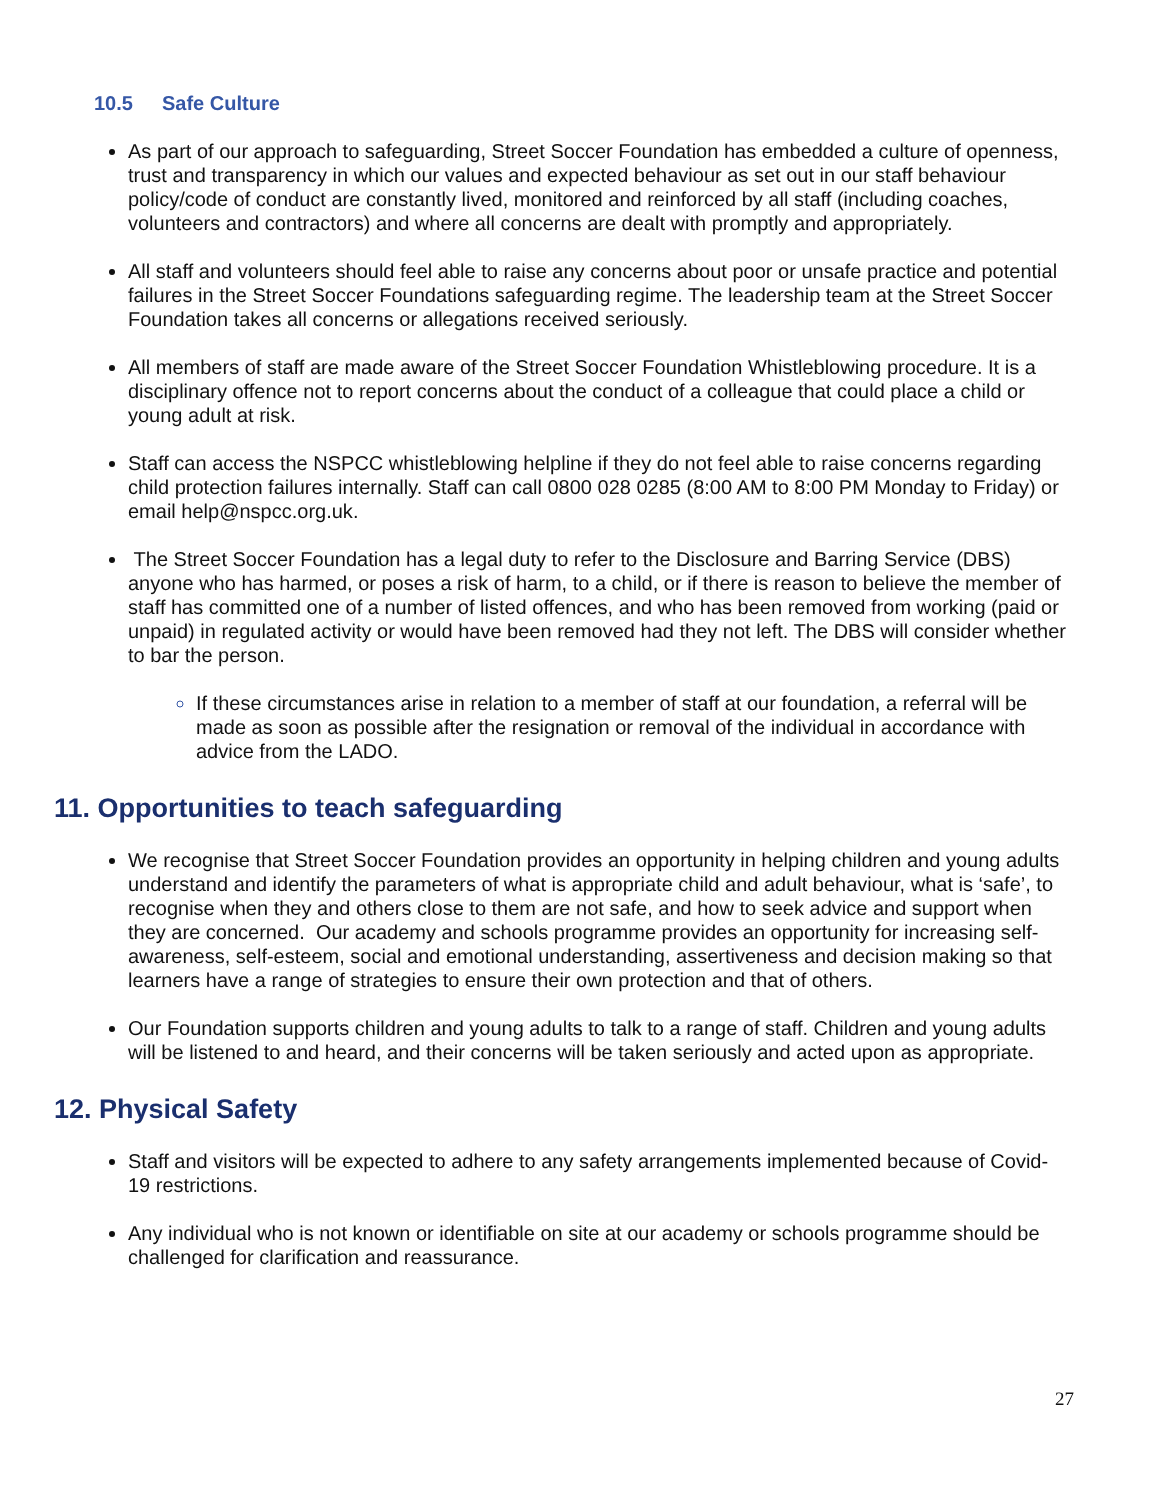10.5 Safe Culture
As part of our approach to safeguarding, Street Soccer Foundation has embedded a culture of openness, trust and transparency in which our values and expected behaviour as set out in our staff behaviour policy/code of conduct are constantly lived, monitored and reinforced by all staff (including coaches, volunteers and contractors) and where all concerns are dealt with promptly and appropriately.
All staff and volunteers should feel able to raise any concerns about poor or unsafe practice and potential failures in the Street Soccer Foundations safeguarding regime. The leadership team at the Street Soccer Foundation takes all concerns or allegations received seriously.
All members of staff are made aware of the Street Soccer Foundation Whistleblowing procedure. It is a disciplinary offence not to report concerns about the conduct of a colleague that could place a child or young adult at risk.
Staff can access the NSPCC whistleblowing helpline if they do not feel able to raise concerns regarding child protection failures internally. Staff can call 0800 028 0285 (8:00 AM to 8:00 PM Monday to Friday) or email help@nspcc.org.uk.
The Street Soccer Foundation has a legal duty to refer to the Disclosure and Barring Service (DBS) anyone who has harmed, or poses a risk of harm, to a child, or if there is reason to believe the member of staff has committed one of a number of listed offences, and who has been removed from working (paid or unpaid) in regulated activity or would have been removed had they not left. The DBS will consider whether to bar the person.
If these circumstances arise in relation to a member of staff at our foundation, a referral will be made as soon as possible after the resignation or removal of the individual in accordance with advice from the LADO.
11. Opportunities to teach safeguarding
We recognise that Street Soccer Foundation provides an opportunity in helping children and young adults understand and identify the parameters of what is appropriate child and adult behaviour, what is ‘safe’, to recognise when they and others close to them are not safe, and how to seek advice and support when they are concerned. Our academy and schools programme provides an opportunity for increasing self-awareness, self-esteem, social and emotional understanding, assertiveness and decision making so that learners have a range of strategies to ensure their own protection and that of others.
Our Foundation supports children and young adults to talk to a range of staff. Children and young adults will be listened to and heard, and their concerns will be taken seriously and acted upon as appropriate.
12. Physical Safety
Staff and visitors will be expected to adhere to any safety arrangements implemented because of Covid-19 restrictions.
Any individual who is not known or identifiable on site at our academy or schools programme should be challenged for clarification and reassurance.
27